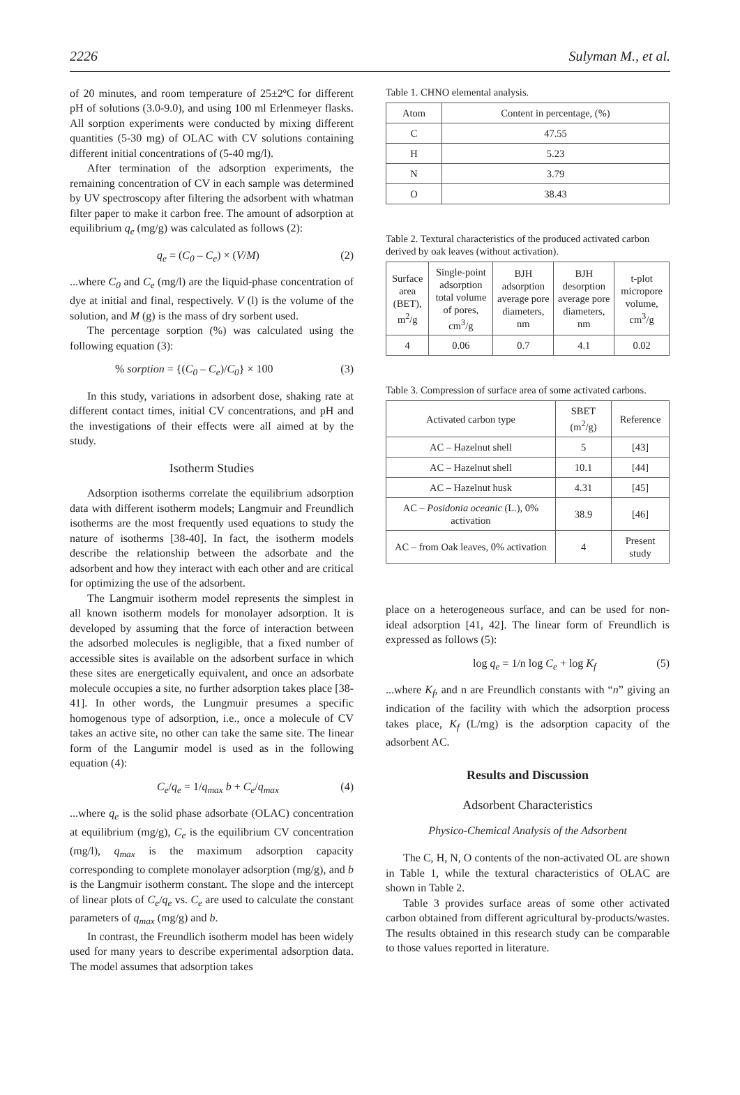2226 Sulyman M., et al.
of 20 minutes, and room temperature of 25±2ºC for different pH of solutions (3.0-9.0), and using 100 ml Erlenmeyer flasks. All sorption experiments were conducted by mixing different quantities (5-30 mg) of OLAC with CV solutions containing different initial concentrations of (5-40 mg/l).
After termination of the adsorption experiments, the remaining concentration of CV in each sample was determined by UV spectroscopy after filtering the adsorbent with whatman filter paper to make it carbon free. The amount of adsorption at equilibrium q<sub>e</sub> (mg/g) was calculated as follows (2):
q<sub>e</sub> = (C<sub>0</sub> – C<sub>e</sub>) × (V/M) (2)
...where C<sub>0</sub> and C<sub>e</sub> (mg/l) are the liquid-phase concentration of dye at initial and final, respectively. V (l) is the volume of the solution, and M (g) is the mass of dry sorbent used.
The percentage sorption (%) was calculated using the following equation (3):
% sorption = {(C<sub>0</sub> – C<sub>e</sub>)/C<sub>0</sub>} × 100 (3)
In this study, variations in adsorbent dose, shaking rate at different contact times, initial CV concentrations, and pH and the investigations of their effects were all aimed at by the study.
Isotherm Studies
Adsorption isotherms correlate the equilibrium adsorption data with different isotherm models; Langmuir and Freundlich isotherms are the most frequently used equations to study the nature of isotherms [38-40]. In fact, the isotherm models describe the relationship between the adsorbate and the adsorbent and how they interact with each other and are critical for optimizing the use of the adsorbent.
The Langmuir isotherm model represents the simplest in all known isotherm models for monolayer adsorption. It is developed by assuming that the force of interaction between the adsorbed molecules is negligible, that a fixed number of accessible sites is available on the adsorbent surface in which these sites are energetically equivalent, and once an adsorbate molecule occupies a site, no further adsorption takes place [38-41]. In other words, the Lungmuir presumes a specific homogenous type of adsorption, i.e., once a molecule of CV takes an active site, no other can take the same site. The linear form of the Langumir model is used as in the following equation (4):
C<sub>e</sub>/q<sub>e</sub> = 1/q<sub>max</sub> b + C<sub>e</sub>/q<sub>max</sub> (4)
...where q<sub>e</sub> is the solid phase adsorbate (OLAC) concentration at equilibrium (mg/g), C<sub>e</sub> is the equilibrium CV concentration (mg/l), q<sub>max</sub> is the maximum adsorption capacity corresponding to complete monolayer adsorption (mg/g), and b is the Langmuir isotherm constant. The slope and the intercept of linear plots of C<sub>e</sub>/q<sub>e</sub> vs. C<sub>e</sub> are used to calculate the constant parameters of q<sub>max</sub> (mg/g) and b.
In contrast, the Freundlich isotherm model has been widely used for many years to describe experimental adsorption data. The model assumes that adsorption takes
Table 1. CHNO elemental analysis.
| Atom | Content in percentage, (%) |
| --- | --- |
| C | 47.55 |
| H | 5.23 |
| N | 3.79 |
| O | 38.43 |
Table 2. Textural characteristics of the produced activated carbon derived by oak leaves (without activation).
| Surface area (BET), m<sup>2</sup>/g | Single-point adsorption total volume of pores, cm<sup>3</sup>/g | BJH adsorption average pore diameters, nm | BJH desorption average pore diameters, nm | t-plot micropore volume, cm<sup>3</sup>/g |
| --- | --- | --- | --- | --- |
| 4 | 0.06 | 0.7 | 4.1 | 0.02 |
Table 3. Compression of surface area of some activated carbons.
| Activated carbon type | SBET (m<sup>2</sup>/g) | Reference |
| --- | --- | --- |
| AC – Hazelnut shell | 5 | [43] |
| AC – Hazelnut shell | 10.1 | [44] |
| AC – Hazelnut husk | 4.31 | [45] |
| AC – Posidonia oceanic (L.), 0% activation | 38.9 | [46] |
| AC – from Oak leaves, 0% activation | 4 | Present study |
place on a heterogeneous surface, and can be used for non-ideal adsorption [41, 42]. The linear form of Freundlich is expressed as follows (5):
log q<sub>e</sub> = 1/n log C<sub>e</sub> + log K<sub>f</sub> (5)
...where K<sub>f</sub>, and n are Freundlich constants with “n” giving an indication of the facility with which the adsorption process takes place, K<sub>f</sub> (L/mg) is the adsorption capacity of the adsorbent AC.
Results and Discussion
Adsorbent Characteristics
Physico-Chemical Analysis of the Adsorbent
The C, H, N, O contents of the non-activated OL are shown in Table 1, while the textural characteristics of OLAC are shown in Table 2.
Table 3 provides surface areas of some other activated carbon obtained from different agricultural by-products/wastes. The results obtained in this research study can be comparable to those values reported in literature.